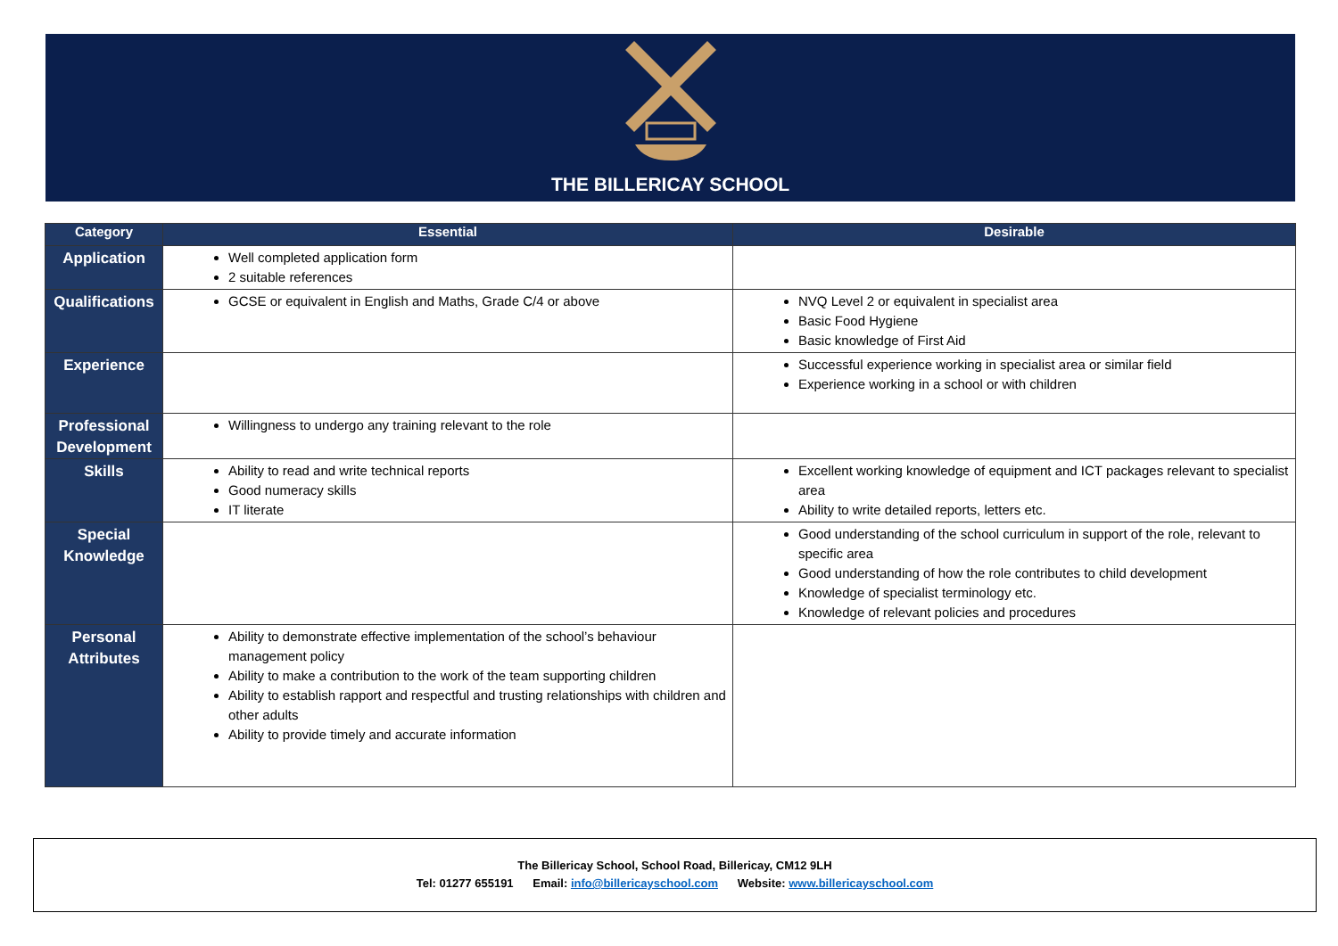THE BILLERICAY SCHOOL
| Category | Essential | Desirable |
| --- | --- | --- |
| Application | Well completed application form 2 suitable references | |
| Qualifications | GCSE or equivalent in English and Maths, Grade C/4 or above | NVQ Level 2 or equivalent in specialist area Basic Food Hygiene Basic knowledge of First Aid |
| Experience | | Successful experience working in specialist area or similar field Experience working in a school or with children |
| Professional Development | Willingness to undergo any training relevant to the role | |
| Skills | Ability to read and write technical reports Good numeracy skills IT literate | Excellent working knowledge of equipment and ICT packages relevant to specialist area Ability to write detailed reports, letters etc. |
| Special Knowledge | | Good understanding of the school curriculum in support of the role, relevant to specific area Good understanding of how the role contributes to child development Knowledge of specialist terminology etc. Knowledge of relevant policies and procedures |
| Personal Attributes | Ability to demonstrate effective implementation of the school’s behaviour management policy Ability to make a contribution to the work of the team supporting children Ability to establish rapport and respectful and trusting relationships with children and other adults Ability to provide timely and accurate information | |
The Billericay School, School Road, Billericay, CM12 9LH
Tel: 01277 655191 Email: info@billericayschool.com Website: www.billericayschool.com